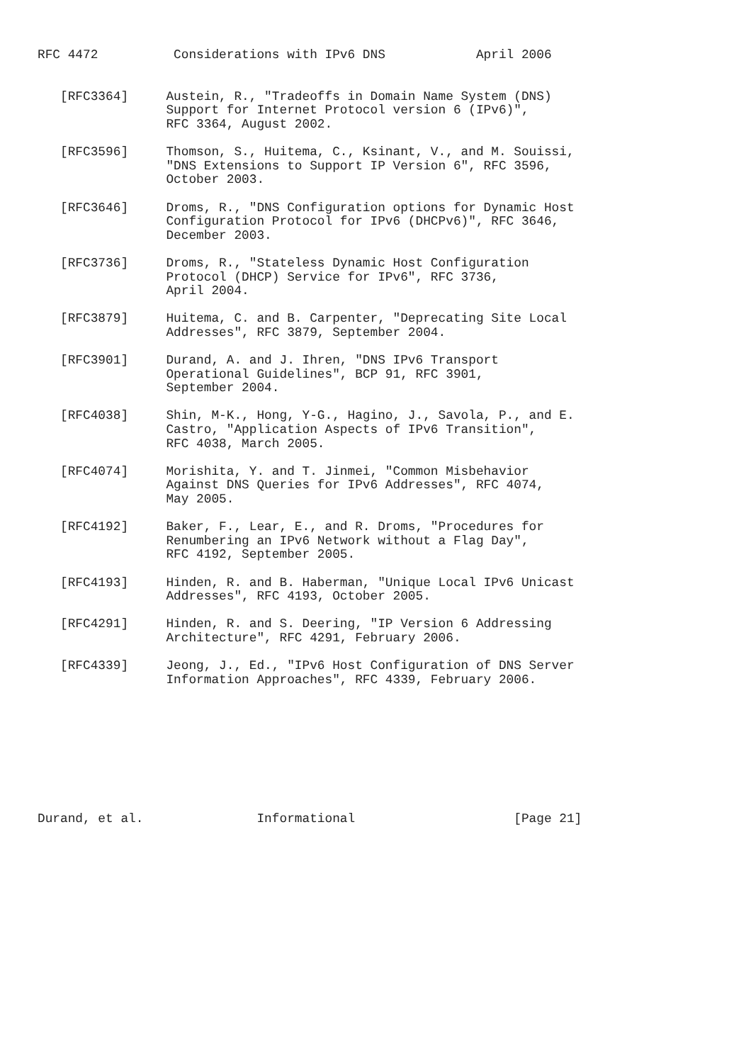RFC 4472          Considerations with IPv6 DNS            April 2006


   [RFC3364]     Austein, R., "Tradeoffs in Domain Name System (DNS)
                 Support for Internet Protocol version 6 (IPv6)",
                 RFC 3364, August 2002.

   [RFC3596]     Thomson, S., Huitema, C., Ksinant, V., and M. Souissi,
                 "DNS Extensions to Support IP Version 6", RFC 3596,
                 October 2003.

   [RFC3646]     Droms, R., "DNS Configuration options for Dynamic Host
                 Configuration Protocol for IPv6 (DHCPv6)", RFC 3646,
                 December 2003.

   [RFC3736]     Droms, R., "Stateless Dynamic Host Configuration
                 Protocol (DHCP) Service for IPv6", RFC 3736,
                 April 2004.

   [RFC3879]     Huitema, C. and B. Carpenter, "Deprecating Site Local
                 Addresses", RFC 3879, September 2004.

   [RFC3901]     Durand, A. and J. Ihren, "DNS IPv6 Transport
                 Operational Guidelines", BCP 91, RFC 3901,
                 September 2004.

   [RFC4038]     Shin, M-K., Hong, Y-G., Hagino, J., Savola, P., and E.
                 Castro, "Application Aspects of IPv6 Transition",
                 RFC 4038, March 2005.

   [RFC4074]     Morishita, Y. and T. Jinmei, "Common Misbehavior
                 Against DNS Queries for IPv6 Addresses", RFC 4074,
                 May 2005.

   [RFC4192]     Baker, F., Lear, E., and R. Droms, "Procedures for
                 Renumbering an IPv6 Network without a Flag Day",
                 RFC 4192, September 2005.

   [RFC4193]     Hinden, R. and B. Haberman, "Unique Local IPv6 Unicast
                 Addresses", RFC 4193, October 2005.

   [RFC4291]     Hinden, R. and S. Deering, "IP Version 6 Addressing
                 Architecture", RFC 4291, February 2006.

   [RFC4339]     Jeong, J., Ed., "IPv6 Host Configuration of DNS Server
                 Information Approaches", RFC 4339, February 2006.









Durand, et al.               Informational                     [Page 21]